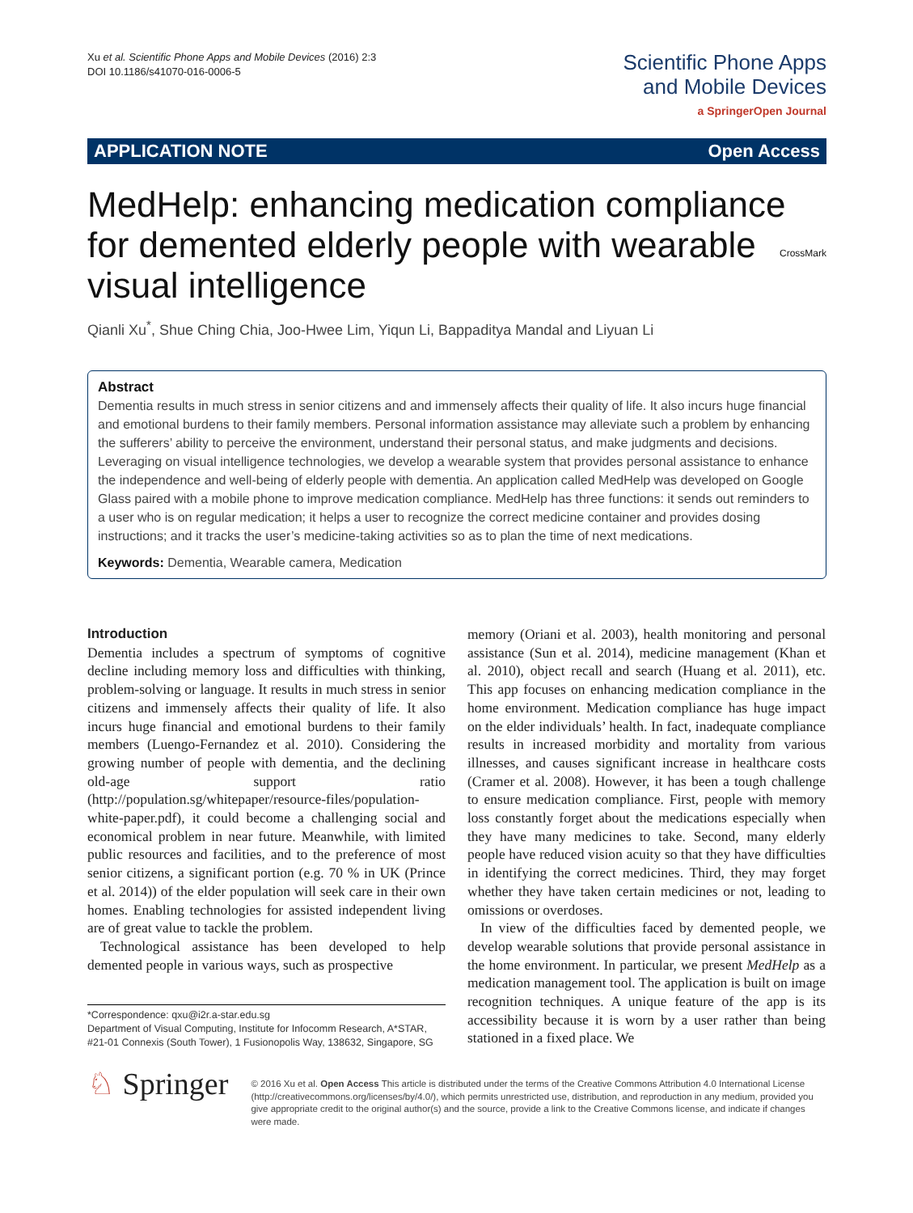Xu et al. Scientific Phone Apps and Mobile Devices (2016) 2:3
DOI 10.1186/s41070-016-0006-5
Scientific Phone Apps
and Mobile Devices
a SpringerOpen Journal
APPLICATION NOTE Open Access
MedHelp: enhancing medication compliance for demented elderly people with wearable visual intelligence CrossMark
Qianli Xu<sup>*</sup>, Shue Ching Chia, Joo-Hwee Lim, Yiqun Li, Bappaditya Mandal and Liyuan Li
Abstract
Dementia results in much stress in senior citizens and and immensely affects their quality of life. It also incurs huge financial and emotional burdens to their family members. Personal information assistance may alleviate such a problem by enhancing the sufferers’ ability to perceive the environment, understand their personal status, and make judgments and decisions. Leveraging on visual intelligence technologies, we develop a wearable system that provides personal assistance to enhance the independence and well-being of elderly people with dementia. An application called MedHelp was developed on Google Glass paired with a mobile phone to improve medication compliance. MedHelp has three functions: it sends out reminders to a user who is on regular medication; it helps a user to recognize the correct medicine container and provides dosing instructions; and it tracks the user’s medicine-taking activities so as to plan the time of next medications.
Keywords: Dementia, Wearable camera, Medication
Introduction
Dementia includes a spectrum of symptoms of cognitive decline including memory loss and difficulties with thinking, problem-solving or language. It results in much stress in senior citizens and immensely affects their quality of life. It also incurs huge financial and emotional burdens to their family members (Luengo-Fernandez et al. 2010). Considering the growing number of people with dementia, and the declining old-age support ratio (http://population.sg/whitepaper/resource-files/population-white-paper.pdf), it could become a challenging social and economical problem in near future. Meanwhile, with limited public resources and facilities, and to the preference of most senior citizens, a significant portion (e.g. 70 % in UK (Prince et al. 2014)) of the elder population will seek care in their own homes. Enabling technologies for assisted independent living are of great value to tackle the problem.
Technological assistance has been developed to help demented people in various ways, such as prospective
*Correspondence: qxu@i2r.a-star.edu.sg
Department of Visual Computing, Institute for Infocomm Research, A*STAR, #21-01 Connexis (South Tower), 1 Fusionopolis Way, 138632, Singapore, SG
memory (Oriani et al. 2003), health monitoring and personal assistance (Sun et al. 2014), medicine management (Khan et al. 2010), object recall and search (Huang et al. 2011), etc. This app focuses on enhancing medication compliance in the home environment. Medication compliance has huge impact on the elder individuals’ health. In fact, inadequate compliance results in increased morbidity and mortality from various illnesses, and causes significant increase in healthcare costs (Cramer et al. 2008). However, it has been a tough challenge to ensure medication compliance. First, people with memory loss constantly forget about the medications especially when they have many medicines to take. Second, many elderly people have reduced vision acuity so that they have difficulties in identifying the correct medicines. Third, they may forget whether they have taken certain medicines or not, leading to omissions or overdoses.
In view of the difficulties faced by demented people, we develop wearable solutions that provide personal assistance in the home environment. In particular, we present MedHelp as a medication management tool. The application is built on image recognition techniques. A unique feature of the app is its accessibility because it is worn by a user rather than being stationed in a fixed place. We
♘ Springer
© 2016 Xu et al. Open Access This article is distributed under the terms of the Creative Commons Attribution 4.0 International License (http://creativecommons.org/licenses/by/4.0/), which permits unrestricted use, distribution, and reproduction in any medium, provided you give appropriate credit to the original author(s) and the source, provide a link to the Creative Commons license, and indicate if changes were made.